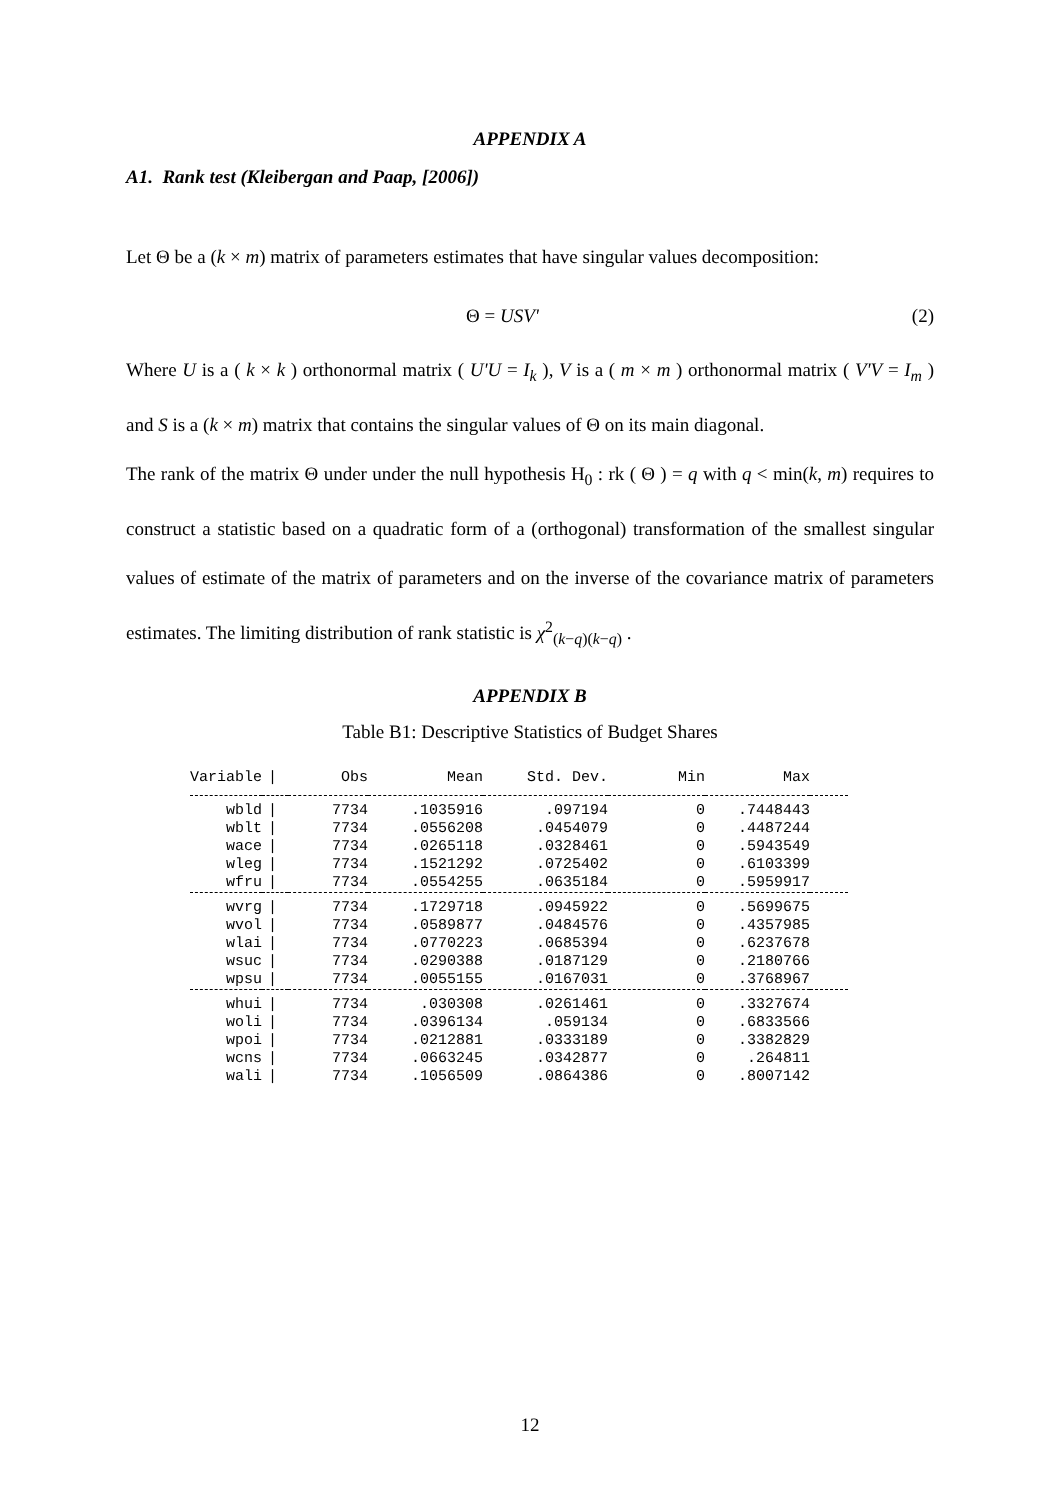APPENDIX A
A1. Rank test (Kleibergan and Paap, [2006])
Let Θ be a (k × m) matrix of parameters estimates that have singular values decomposition:
Θ = USV' (2)
Where U is a ( k × k ) orthonormal matrix ( U'U = I<sub>k</sub> ), V is a ( m × m ) orthonormal matrix ( V'V = I<sub>m</sub> ) and S is a (k × m) matrix that contains the singular values of Θ on its main diagonal.
The rank of the matrix Θ under under the null hypothesis H<sub>0</sub> : rk ( Θ ) = q with q < min(k, m) requires to construct a statistic based on a quadratic form of a (orthogonal) transformation of the smallest singular values of estimate of the matrix of parameters and on the inverse of the covariance matrix of parameters estimates. The limiting distribution of rank statistic is χ<sup>2</sup><sub>(k−q)(k−q)</sub> .
APPENDIX B
Table B1: Descriptive Statistics of Budget Shares
| Variable | / | Obs | Mean | Std. Dev. | Min | Max | |
| --- | --- | --- | --- | --- | --- | --- | --- |
| wbld | / | 7734 | .1035916 | .097194 | 0 | .7448443 | |
| wblt | / | 7734 | .0556208 | .0454079 | 0 | .4487244 | |
| wace | / | 7734 | .0265118 | .0328461 | 0 | .5943549 | |
| wleg | / | 7734 | .1521292 | .0725402 | 0 | .6103399 | |
| wfru | / | 7734 | .0554255 | .0635184 | 0 | .5959917 | |
| wvrg | / | 7734 | .1729718 | .0945922 | 0 | .5699675 | |
| wvol | / | 7734 | .0589877 | .0484576 | 0 | .4357985 | |
| wlai | / | 7734 | .0770223 | .0685394 | 0 | .6237678 | |
| wsuc | / | 7734 | .0290388 | .0187129 | 0 | .2180766 | |
| wpsu | / | 7734 | .0055155 | .0167031 | 0 | .3768967 | |
| whui | / | 7734 | .030308 | .0261461 | 0 | .3327674 | |
| woli | / | 7734 | .0396134 | .059134 | 0 | .6833566 | |
| wpoi | / | 7734 | .0212881 | .0333189 | 0 | .3382829 | |
| wcns | / | 7734 | .0663245 | .0342877 | 0 | .264811 | |
| wali | / | 7734 | .1056509 | .0864386 | 0 | .8007142 | |
12